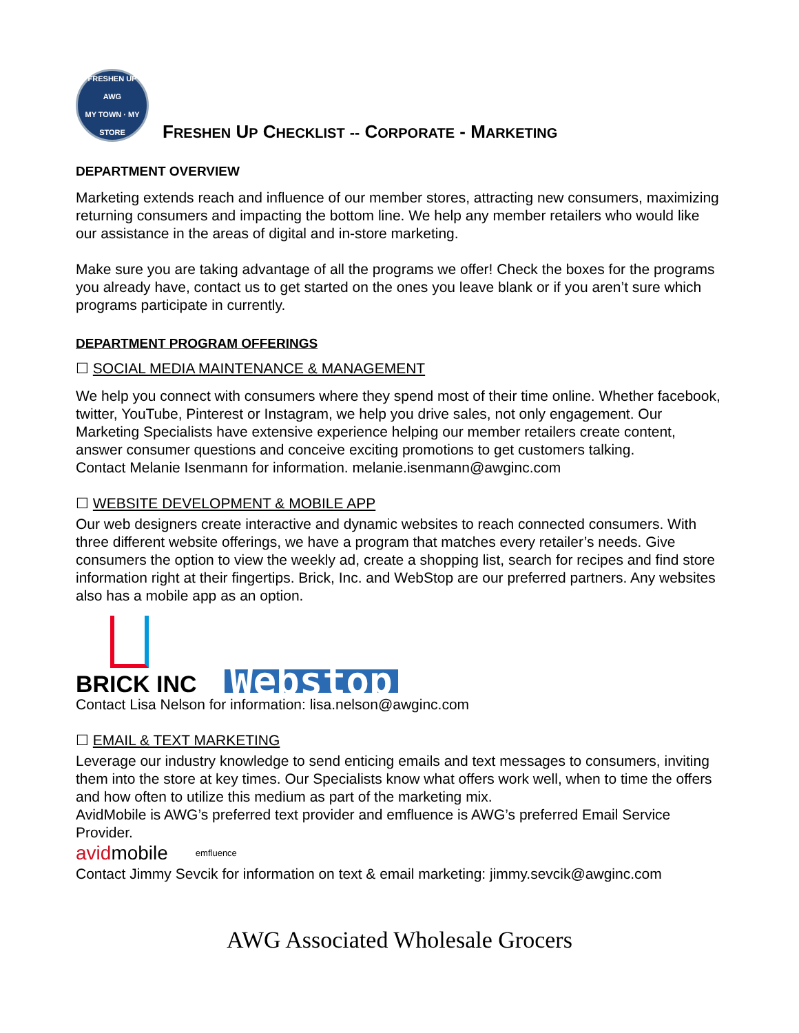FRESHEN UP
AWG
MY TOWN · MY STORE
FRESHEN UP CHECKLIST -- CORPORATE - MARKETING
DEPARTMENT OVERVIEW
Marketing extends reach and influence of our member stores, attracting new consumers, maximizing returning consumers and impacting the bottom line. We help any member retailers who would like our assistance in the areas of digital and in-store marketing.
Make sure you are taking advantage of all the programs we offer! Check the boxes for the programs you already have, contact us to get started on the ones you leave blank or if you aren’t sure which programs participate in currently.
DEPARTMENT PROGRAM OFFERINGS
☐ SOCIAL MEDIA MAINTENANCE & MANAGEMENT
We help you connect with consumers where they spend most of their time online. Whether facebook, twitter, YouTube, Pinterest or Instagram, we help you drive sales, not only engagement. Our Marketing Specialists have extensive experience helping our member retailers create content, answer consumer questions and conceive exciting promotions to get customers talking.
Contact Melanie Isenmann for information. melanie.isenmann@awginc.com
☐ WEBSITE DEVELOPMENT & MOBILE APP
Our web designers create interactive and dynamic websites to reach connected consumers. With three different website offerings, we have a program that matches every retailer’s needs. Give consumers the option to view the weekly ad, create a shopping list, search for recipes and find store information right at their fingertips. Brick, Inc. and WebStop are our preferred partners. Any websites also has a mobile app as an option.
BRICK INC
Webstop
Contact Lisa Nelson for information: lisa.nelson@awginc.com
☐ EMAIL & TEXT MARKETING
Leverage our industry knowledge to send enticing emails and text messages to consumers, inviting them into the store at key times. Our Specialists know what offers work well, when to time the offers and how often to utilize this medium as part of the marketing mix.
AvidMobile is AWG’s preferred text provider and emfluence is AWG’s preferred Email Service Provider.
avidmobile emfluence
Contact Jimmy Sevcik for information on text & email marketing: jimmy.sevcik@awginc.com
AWG Associated Wholesale Grocers